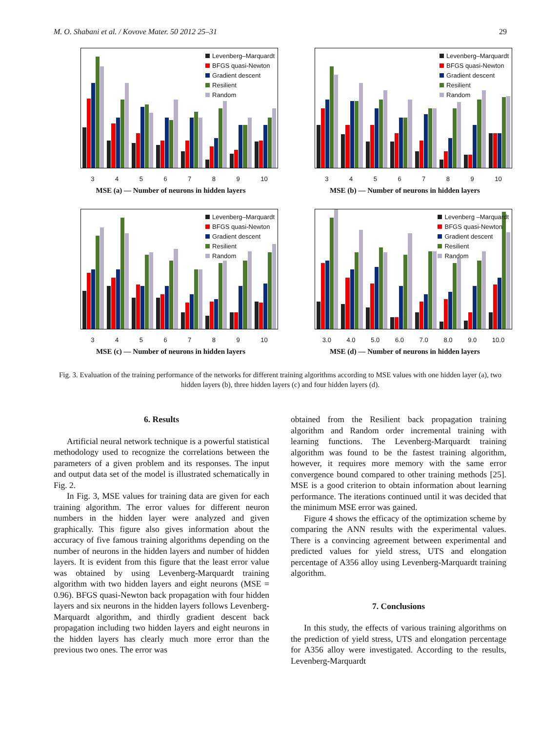M. O. Shabani et al. / Kovove Mater. 50 2012 25–31 29
Levenberg–Marquardt
BFGS quasi-Newton
Gradient descent
Resilient
Random
3 4 5 6 7 8 9 10
MSE (a) — Number of neurons in hidden layers
Levenberg–Marquardt
BFGS quasi-Newton
Gradient descent
Resilient
Random
3 4 5 6 7 8 9 10
MSE (b) — Number of neurons in hidden layers
Levenberg–Marquardt
BFGS quasi-Newton
Gradient descent
Resilient
Random
3 4 5 6 7 8 9 10
MSE (c) — Number of neurons in hidden layers
Levenberg –Marquardt
BFGS quasi-Newton
Gradient descent
Resilient
Random
3.0 4.0 5.0 6.0 7.0 8.0 9.0 10.0
MSE (d) — Number of neurons in hidden layers
Fig. 3. Evaluation of the training performance of the networks for different training algorithms according to MSE values with one hidden layer (a), two hidden layers (b), three hidden layers (c) and four hidden layers (d).
6. Results
Artificial neural network technique is a powerful statistical methodology used to recognize the correlations between the parameters of a given problem and its responses. The input and output data set of the model is illustrated schematically in Fig. 2.
In Fig. 3, MSE values for training data are given for each training algorithm. The error values for different neuron numbers in the hidden layer were analyzed and given graphically. This figure also gives information about the accuracy of five famous training algorithms depending on the number of neurons in the hidden layers and number of hidden layers. It is evident from this figure that the least error value was obtained by using Levenberg-Marquardt training algorithm with two hidden layers and eight neurons (MSE = 0.96). BFGS quasi-Newton back propagation with four hidden layers and six neurons in the hidden layers follows Levenberg-Marquardt algorithm, and thirdly gradient descent back propagation including two hidden layers and eight neurons in the hidden layers has clearly much more error than the previous two ones. The error was
obtained from the Resilient back propagation training algorithm and Random order incremental training with learning functions. The Levenberg-Marquardt training algorithm was found to be the fastest training algorithm, however, it requires more memory with the same error convergence bound compared to other training methods [25]. MSE is a good criterion to obtain information about learning performance. The iterations continued until it was decided that the minimum MSE error was gained.
Figure 4 shows the efficacy of the optimization scheme by comparing the ANN results with the experimental values. There is a convincing agreement between experimental and predicted values for yield stress, UTS and elongation percentage of A356 alloy using Levenberg-Marquardt training algorithm.
7. Conclusions
In this study, the effects of various training algorithms on the prediction of yield stress, UTS and elongation percentage for A356 alloy were investigated. According to the results, Levenberg-Marquardt